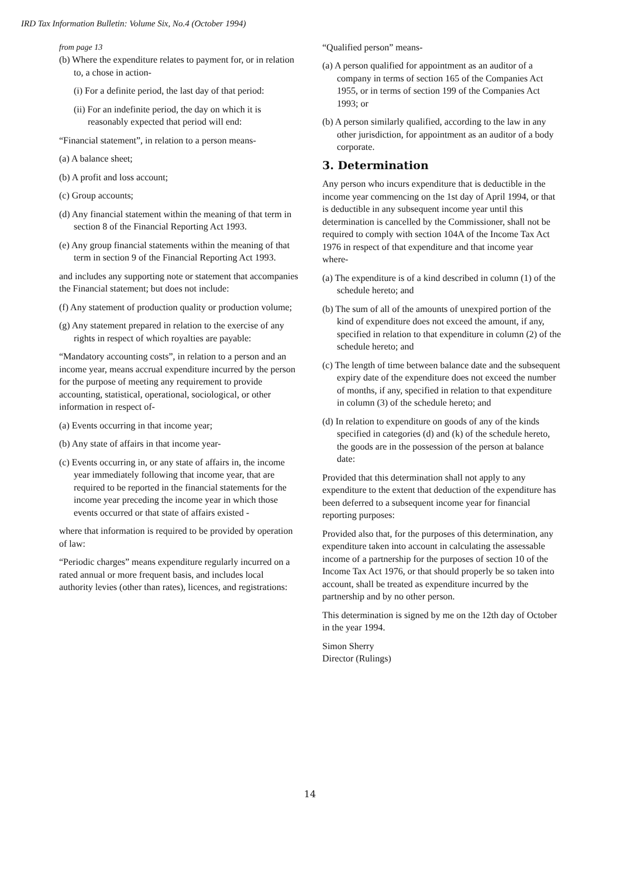IRD Tax Information Bulletin: Volume Six, No.4 (October 1994)
from page 13
(b) Where the expenditure relates to payment for, or in relation to, a chose in action-
(i) For a definite period, the last day of that period:
(ii) For an indefinite period, the day on which it is reasonably expected that period will end:
“Financial statement”, in relation to a person means-
(a) A balance sheet;
(b) A profit and loss account;
(c) Group accounts;
(d) Any financial statement within the meaning of that term in section 8 of the Financial Reporting Act 1993.
(e) Any group financial statements within the meaning of that term in section 9 of the Financial Reporting Act 1993.
and includes any supporting note or statement that accompanies the Financial statement; but does not include:
(f) Any statement of production quality or production volume;
(g) Any statement prepared in relation to the exercise of any rights in respect of which royalties are payable:
“Mandatory accounting costs”, in relation to a person and an income year, means accrual expenditure incurred by the person for the purpose of meeting any requirement to provide accounting, statistical, operational, sociological, or other information in respect of-
(a) Events occurring in that income year;
(b) Any state of affairs in that income year-
(c) Events occurring in, or any state of affairs in, the income year immediately following that income year, that are required to be reported in the financial statements for the income year preceding the income year in which those events occurred or that state of affairs existed -
where that information is required to be provided by operation of law:
“Periodic charges” means expenditure regularly incurred on a rated annual or more frequent basis, and includes local authority levies (other than rates), licences, and registrations:
“Qualified person” means-
(a) A person qualified for appointment as an auditor of a company in terms of section 165 of the Companies Act 1955, or in terms of section 199 of the Companies Act 1993; or
(b) A person similarly qualified, according to the law in any other jurisdiction, for appointment as an auditor of a body corporate.
3. Determination
Any person who incurs expenditure that is deductible in the income year commencing on the 1st day of April 1994, or that is deductible in any subsequent income year until this determination is cancelled by the Commissioner, shall not be required to comply with section 104A of the Income Tax Act 1976 in respect of that expenditure and that income year where-
(a) The expenditure is of a kind described in column (1) of the schedule hereto; and
(b) The sum of all of the amounts of unexpired portion of the kind of expenditure does not exceed the amount, if any, specified in relation to that expenditure in column (2) of the schedule hereto; and
(c) The length of time between balance date and the subsequent expiry date of the expenditure does not exceed the number of months, if any, specified in relation to that expenditure in column (3) of the schedule hereto; and
(d) In relation to expenditure on goods of any of the kinds specified in categories (d) and (k) of the schedule hereto, the goods are in the possession of the person at balance date:
Provided that this determination shall not apply to any expenditure to the extent that deduction of the expenditure has been deferred to a subsequent income year for financial reporting purposes:
Provided also that, for the purposes of this determination, any expenditure taken into account in calculating the assessable income of a partnership for the purposes of section 10 of the Income Tax Act 1976, or that should properly be so taken into account, shall be treated as expenditure incurred by the partnership and by no other person.
This determination is signed by me on the 12th day of October in the year 1994.
Simon Sherry
Director (Rulings)
14